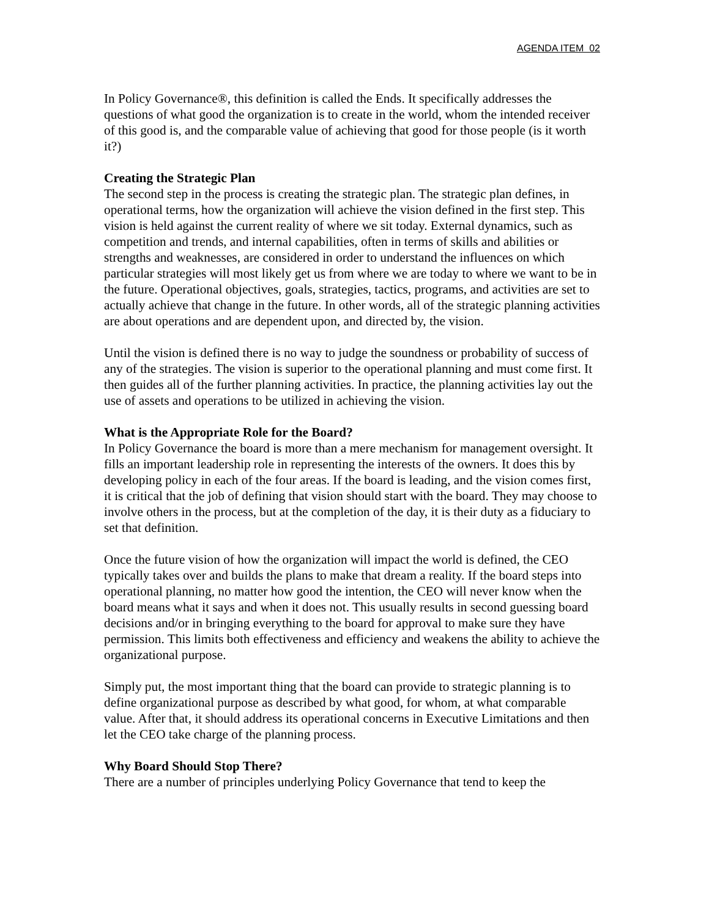AGENDA ITEM 02
In Policy Governance®, this definition is called the Ends. It specifically addresses the questions of what good the organization is to create in the world, whom the intended receiver of this good is, and the comparable value of achieving that good for those people (is it worth it?)
Creating the Strategic Plan
The second step in the process is creating the strategic plan. The strategic plan defines, in operational terms, how the organization will achieve the vision defined in the first step. This vision is held against the current reality of where we sit today. External dynamics, such as competition and trends, and internal capabilities, often in terms of skills and abilities or strengths and weaknesses, are considered in order to understand the influences on which particular strategies will most likely get us from where we are today to where we want to be in the future. Operational objectives, goals, strategies, tactics, programs, and activities are set to actually achieve that change in the future. In other words, all of the strategic planning activities are about operations and are dependent upon, and directed by, the vision.
Until the vision is defined there is no way to judge the soundness or probability of success of any of the strategies. The vision is superior to the operational planning and must come first. It then guides all of the further planning activities. In practice, the planning activities lay out the use of assets and operations to be utilized in achieving the vision.
What is the Appropriate Role for the Board?
In Policy Governance the board is more than a mere mechanism for management oversight. It fills an important leadership role in representing the interests of the owners. It does this by developing policy in each of the four areas. If the board is leading, and the vision comes first, it is critical that the job of defining that vision should start with the board. They may choose to involve others in the process, but at the completion of the day, it is their duty as a fiduciary to set that definition.
Once the future vision of how the organization will impact the world is defined, the CEO typically takes over and builds the plans to make that dream a reality. If the board steps into operational planning, no matter how good the intention, the CEO will never know when the board means what it says and when it does not. This usually results in second guessing board decisions and/or in bringing everything to the board for approval to make sure they have permission. This limits both effectiveness and efficiency and weakens the ability to achieve the organizational purpose.
Simply put, the most important thing that the board can provide to strategic planning is to define organizational purpose as described by what good, for whom, at what comparable value. After that, it should address its operational concerns in Executive Limitations and then let the CEO take charge of the planning process.
Why Board Should Stop There?
There are a number of principles underlying Policy Governance that tend to keep the